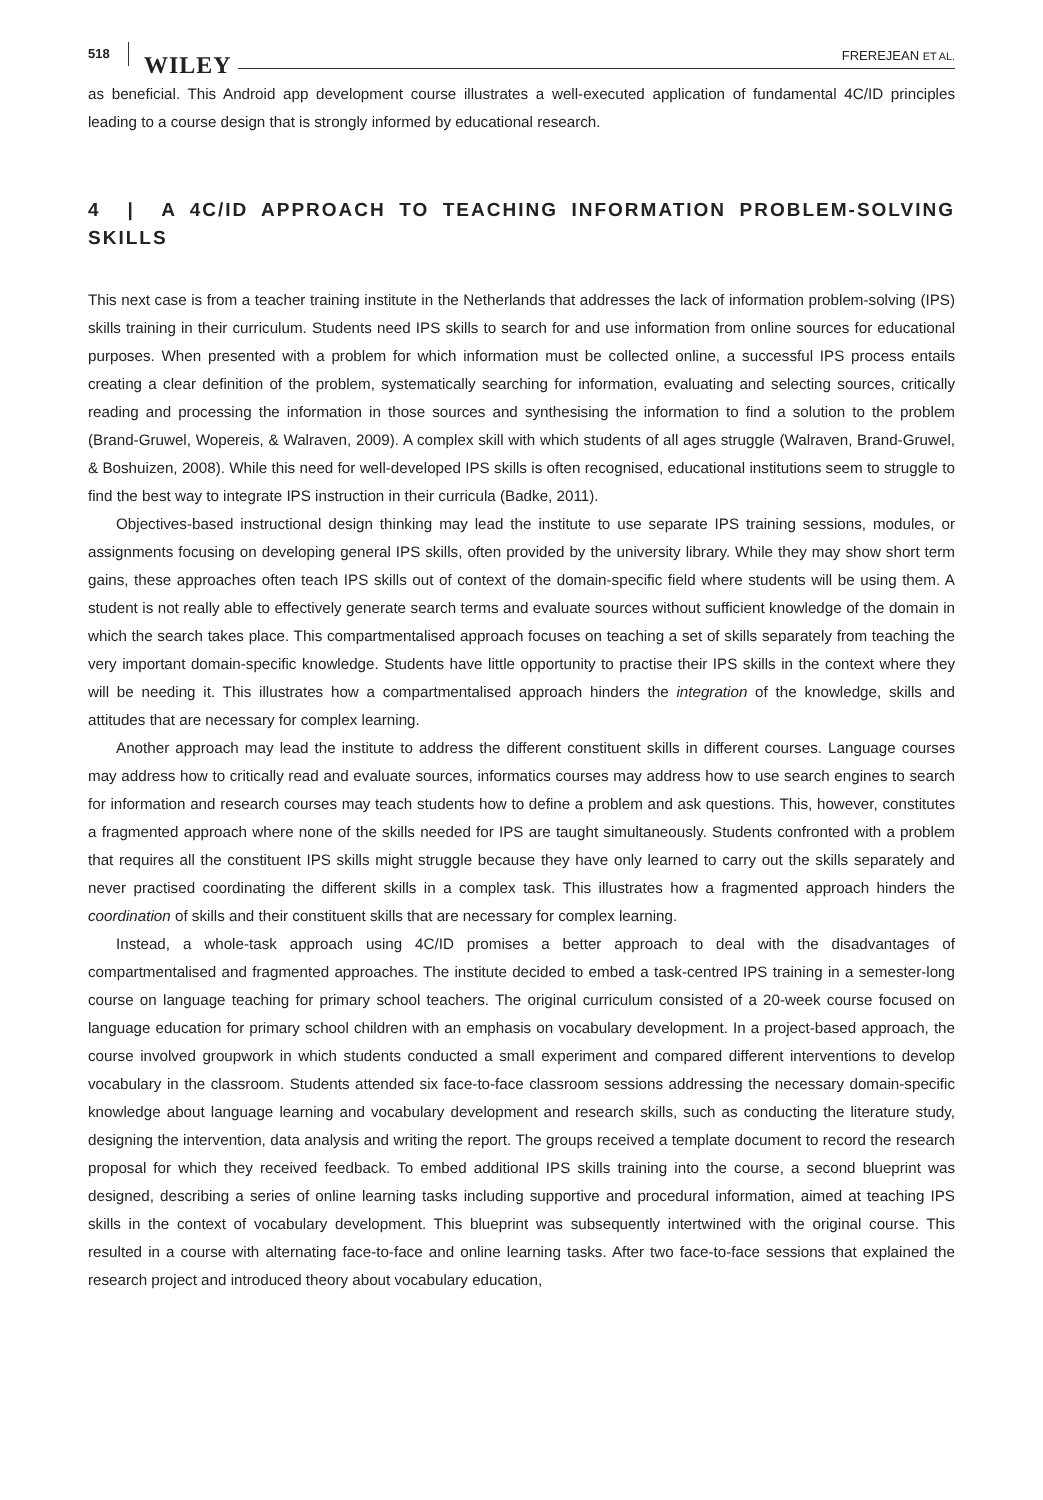518 WILEY FREREJEAN ET AL.
as beneficial. This Android app development course illustrates a well-executed application of fundamental 4C/ID principles leading to a course design that is strongly informed by educational research.
4 | A 4C/ID APPROACH TO TEACHING INFORMATION PROBLEM-SOLVING SKILLS
This next case is from a teacher training institute in the Netherlands that addresses the lack of information problem-solving (IPS) skills training in their curriculum. Students need IPS skills to search for and use information from online sources for educational purposes. When presented with a problem for which information must be collected online, a successful IPS process entails creating a clear definition of the problem, systematically searching for information, evaluating and selecting sources, critically reading and processing the information in those sources and synthesising the information to find a solution to the problem (Brand-Gruwel, Wopereis, & Walraven, 2009). A complex skill with which students of all ages struggle (Walraven, Brand-Gruwel, & Boshuizen, 2008). While this need for well-developed IPS skills is often recognised, educational institutions seem to struggle to find the best way to integrate IPS instruction in their curricula (Badke, 2011).
Objectives-based instructional design thinking may lead the institute to use separate IPS training sessions, modules, or assignments focusing on developing general IPS skills, often provided by the university library. While they may show short term gains, these approaches often teach IPS skills out of context of the domain-specific field where students will be using them. A student is not really able to effectively generate search terms and evaluate sources without sufficient knowledge of the domain in which the search takes place. This compartmentalised approach focuses on teaching a set of skills separately from teaching the very important domain-specific knowledge. Students have little opportunity to practise their IPS skills in the context where they will be needing it. This illustrates how a compartmentalised approach hinders the integration of the knowledge, skills and attitudes that are necessary for complex learning.
Another approach may lead the institute to address the different constituent skills in different courses. Language courses may address how to critically read and evaluate sources, informatics courses may address how to use search engines to search for information and research courses may teach students how to define a problem and ask questions. This, however, constitutes a fragmented approach where none of the skills needed for IPS are taught simultaneously. Students confronted with a problem that requires all the constituent IPS skills might struggle because they have only learned to carry out the skills separately and never practised coordinating the different skills in a complex task. This illustrates how a fragmented approach hinders the coordination of skills and their constituent skills that are necessary for complex learning.
Instead, a whole-task approach using 4C/ID promises a better approach to deal with the disadvantages of compartmentalised and fragmented approaches. The institute decided to embed a task-centred IPS training in a semester-long course on language teaching for primary school teachers. The original curriculum consisted of a 20-week course focused on language education for primary school children with an emphasis on vocabulary development. In a project-based approach, the course involved groupwork in which students conducted a small experiment and compared different interventions to develop vocabulary in the classroom. Students attended six face-to-face classroom sessions addressing the necessary domain-specific knowledge about language learning and vocabulary development and research skills, such as conducting the literature study, designing the intervention, data analysis and writing the report. The groups received a template document to record the research proposal for which they received feedback. To embed additional IPS skills training into the course, a second blueprint was designed, describing a series of online learning tasks including supportive and procedural information, aimed at teaching IPS skills in the context of vocabulary development. This blueprint was subsequently intertwined with the original course. This resulted in a course with alternating face-to-face and online learning tasks. After two face-to-face sessions that explained the research project and introduced theory about vocabulary education,